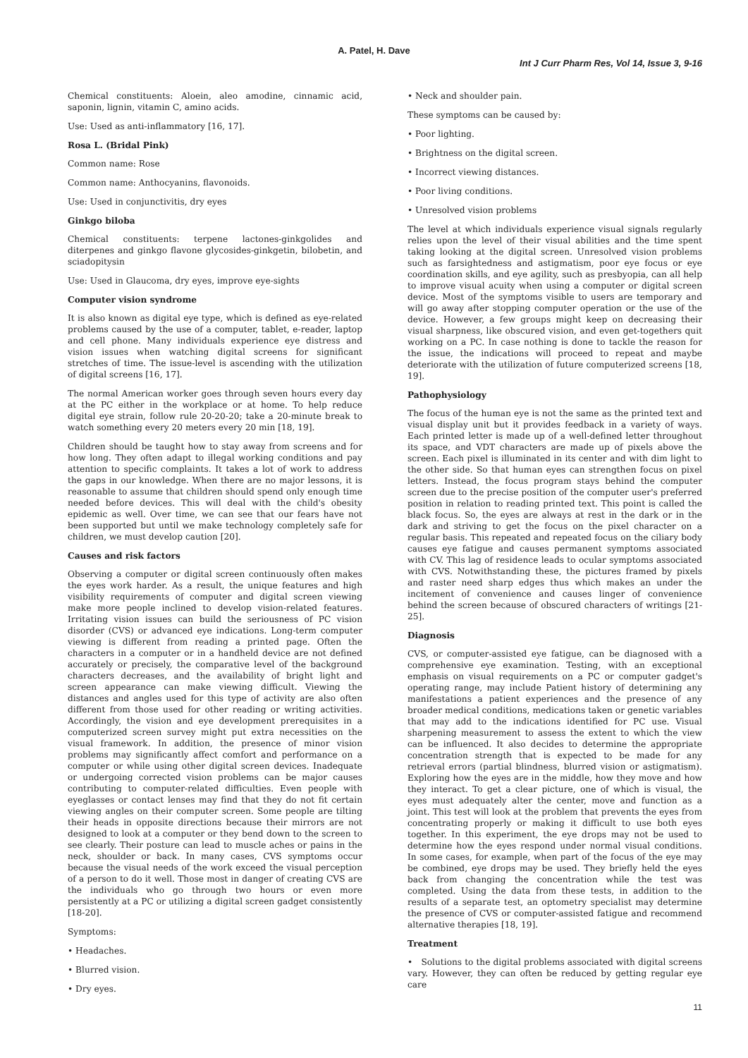A. Patel, H. Dave
Int J Curr Pharm Res, Vol 14, Issue 3, 9-16
Chemical constituents: Aloein, aleo amodine, cinnamic acid, saponin, lignin, vitamin C, amino acids.
Use: Used as anti-inflammatory [16, 17].
Rosa L. (Bridal Pink)
Common name: Rose
Common name: Anthocyanins, flavonoids.
Use: Used in conjunctivitis, dry eyes
Ginkgo biloba
Chemical constituents: terpene lactones-ginkgolides and diterpenes and ginkgo flavone glycosides-ginkgetin, bilobetin, and sciadopitysin
Use: Used in Glaucoma, dry eyes, improve eye-sights
Computer vision syndrome
It is also known as digital eye type, which is defined as eye-related problems caused by the use of a computer, tablet, e-reader, laptop and cell phone. Many individuals experience eye distress and vision issues when watching digital screens for significant stretches of time. The issue-level is ascending with the utilization of digital screens [16, 17].
The normal American worker goes through seven hours every day at the PC either in the workplace or at home. To help reduce digital eye strain, follow rule 20-20-20; take a 20-minute break to watch something every 20 meters every 20 min [18, 19].
Children should be taught how to stay away from screens and for how long. They often adapt to illegal working conditions and pay attention to specific complaints. It takes a lot of work to address the gaps in our knowledge. When there are no major lessons, it is reasonable to assume that children should spend only enough time needed before devices. This will deal with the child's obesity epidemic as well. Over time, we can see that our fears have not been supported but until we make technology completely safe for children, we must develop caution [20].
Causes and risk factors
Observing a computer or digital screen continuously often makes the eyes work harder. As a result, the unique features and high visibility requirements of computer and digital screen viewing make more people inclined to develop vision-related features. Irritating vision issues can build the seriousness of PC vision disorder (CVS) or advanced eye indications. Long-term computer viewing is different from reading a printed page. Often the characters in a computer or in a handheld device are not defined accurately or precisely, the comparative level of the background characters decreases, and the availability of bright light and screen appearance can make viewing difficult. Viewing the distances and angles used for this type of activity are also often different from those used for other reading or writing activities. Accordingly, the vision and eye development prerequisites in a computerized screen survey might put extra necessities on the visual framework. In addition, the presence of minor vision problems may significantly affect comfort and performance on a computer or while using other digital screen devices. Inadequate or undergoing corrected vision problems can be major causes contributing to computer-related difficulties. Even people with eyeglasses or contact lenses may find that they do not fit certain viewing angles on their computer screen. Some people are tilting their heads in opposite directions because their mirrors are not designed to look at a computer or they bend down to the screen to see clearly. Their posture can lead to muscle aches or pains in the neck, shoulder or back. In many cases, CVS symptoms occur because the visual needs of the work exceed the visual perception of a person to do it well. Those most in danger of creating CVS are the individuals who go through two hours or even more persistently at a PC or utilizing a digital screen gadget consistently [18-20].
Symptoms:
• Headaches.
• Blurred vision.
• Dry eyes.
• Neck and shoulder pain.
These symptoms can be caused by:
• Poor lighting.
• Brightness on the digital screen.
• Incorrect viewing distances.
• Poor living conditions.
• Unresolved vision problems
The level at which individuals experience visual signals regularly relies upon the level of their visual abilities and the time spent taking looking at the digital screen. Unresolved vision problems such as farsightedness and astigmatism, poor eye focus or eye coordination skills, and eye agility, such as presbyopia, can all help to improve visual acuity when using a computer or digital screen device. Most of the symptoms visible to users are temporary and will go away after stopping computer operation or the use of the device. However, a few groups might keep on decreasing their visual sharpness, like obscured vision, and even get-togethers quit working on a PC. In case nothing is done to tackle the reason for the issue, the indications will proceed to repeat and maybe deteriorate with the utilization of future computerized screens [18, 19].
Pathophysiology
The focus of the human eye is not the same as the printed text and visual display unit but it provides feedback in a variety of ways. Each printed letter is made up of a well-defined letter throughout its space, and VDT characters are made up of pixels above the screen. Each pixel is illuminated in its center and with dim light to the other side. So that human eyes can strengthen focus on pixel letters. Instead, the focus program stays behind the computer screen due to the precise position of the computer user's preferred position in relation to reading printed text. This point is called the black focus. So, the eyes are always at rest in the dark or in the dark and striving to get the focus on the pixel character on a regular basis. This repeated and repeated focus on the ciliary body causes eye fatigue and causes permanent symptoms associated with CV. This lag of residence leads to ocular symptoms associated with CVS. Notwithstanding these, the pictures framed by pixels and raster need sharp edges thus which makes an under the incitement of convenience and causes linger of convenience behind the screen because of obscured characters of writings [21-25].
Diagnosis
CVS, or computer-assisted eye fatigue, can be diagnosed with a comprehensive eye examination. Testing, with an exceptional emphasis on visual requirements on a PC or computer gadget's operating range, may include Patient history of determining any manifestations a patient experiences and the presence of any broader medical conditions, medications taken or genetic variables that may add to the indications identified for PC use. Visual sharpening measurement to assess the extent to which the view can be influenced. It also decides to determine the appropriate concentration strength that is expected to be made for any retrieval errors (partial blindness, blurred vision or astigmatism). Exploring how the eyes are in the middle, how they move and how they interact. To get a clear picture, one of which is visual, the eyes must adequately alter the center, move and function as a joint. This test will look at the problem that prevents the eyes from concentrating properly or making it difficult to use both eyes together. In this experiment, the eye drops may not be used to determine how the eyes respond under normal visual conditions. In some cases, for example, when part of the focus of the eye may be combined, eye drops may be used. They briefly held the eyes back from changing the concentration while the test was completed. Using the data from these tests, in addition to the results of a separate test, an optometry specialist may determine the presence of CVS or computer-assisted fatigue and recommend alternative therapies [18, 19].
Treatment
• Solutions to the digital problems associated with digital screens vary. However, they can often be reduced by getting regular eye care
11